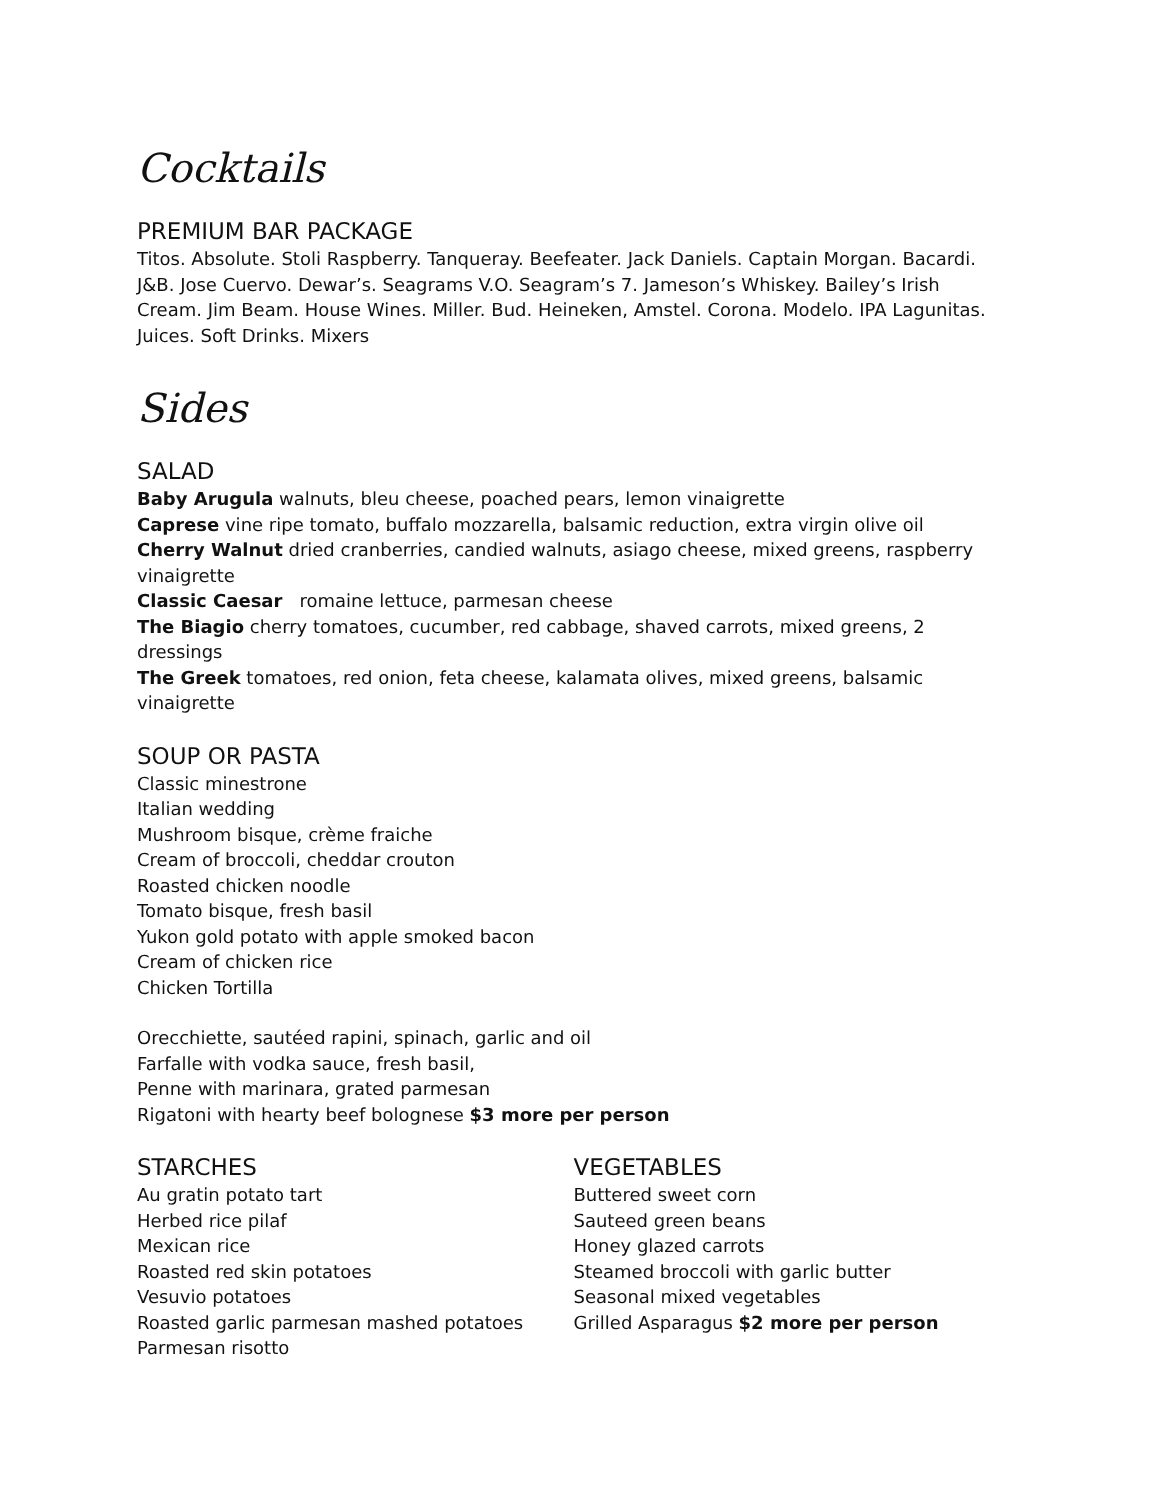Cocktails
PREMIUM BAR PACKAGE
Titos. Absolute. Stoli Raspberry. Tanqueray. Beefeater. Jack Daniels. Captain Morgan. Bacardi. J&B. Jose Cuervo. Dewar’s. Seagrams V.O. Seagram’s 7. Jameson’s Whiskey. Bailey’s Irish Cream. Jim Beam. House Wines. Miller. Bud. Heineken, Amstel. Corona. Modelo. IPA Lagunitas. Juices. Soft Drinks. Mixers
Sides
SALAD
Baby Arugula walnuts, bleu cheese, poached pears, lemon vinaigrette
Caprese vine ripe tomato, buffalo mozzarella, balsamic reduction, extra virgin olive oil
Cherry Walnut dried cranberries, candied walnuts, asiago cheese, mixed greens, raspberry vinaigrette
Classic Caesar romaine lettuce, parmesan cheese
The Biagio cherry tomatoes, cucumber, red cabbage, shaved carrots, mixed greens, 2 dressings
The Greek tomatoes, red onion, feta cheese, kalamata olives, mixed greens, balsamic vinaigrette
SOUP OR PASTA
Classic minestrone
Italian wedding
Mushroom bisque, crème fraiche
Cream of broccoli, cheddar crouton
Roasted chicken noodle
Tomato bisque, fresh basil
Yukon gold potato with apple smoked bacon
Cream of chicken rice
Chicken Tortilla
Orecchiette, sautéed rapini, spinach, garlic and oil
Farfalle with vodka sauce, fresh basil,
Penne with marinara, grated parmesan
Rigatoni with hearty beef bolognese $3 more per person
STARCHES
Au gratin potato tart
Herbed rice pilaf
Mexican rice
Roasted red skin potatoes
Vesuvio potatoes
Roasted garlic parmesan mashed potatoes
Parmesan risotto
VEGETABLES
Buttered sweet corn
Sauteed green beans
Honey glazed carrots
Steamed broccoli with garlic butter
Seasonal mixed vegetables
Grilled Asparagus $2 more per person